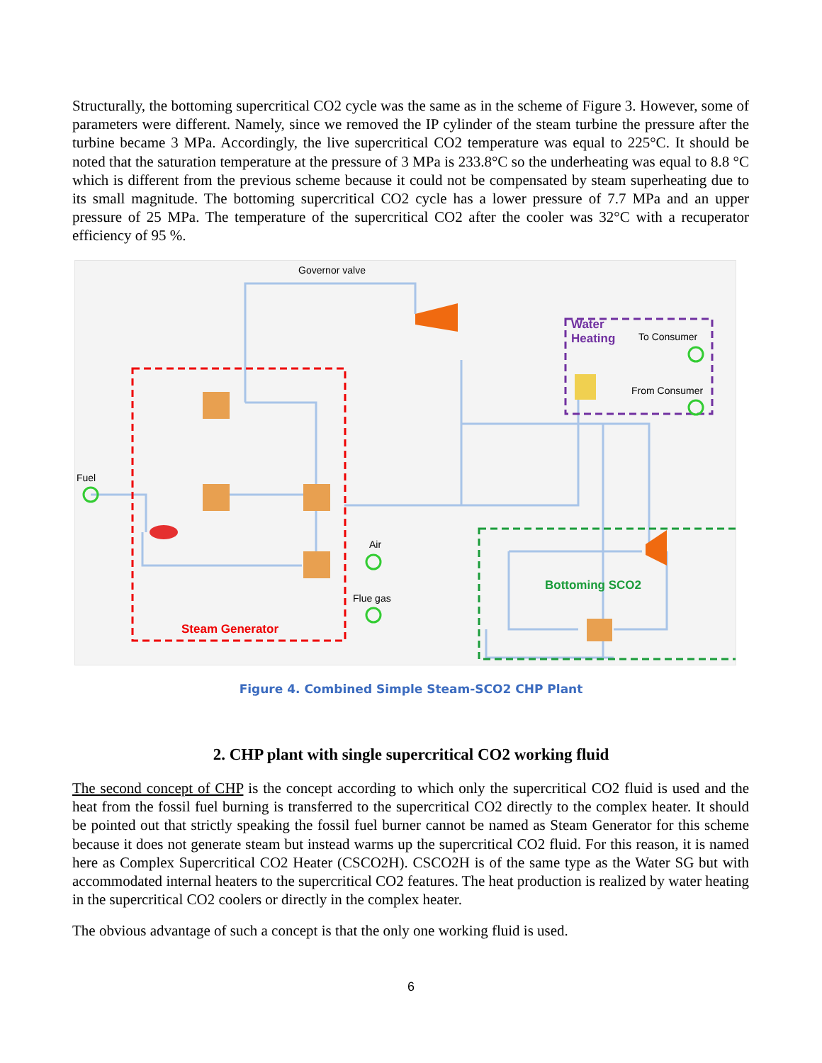Structurally, the bottoming supercritical CO2 cycle was the same as in the scheme of Figure 3. However, some of parameters were different. Namely, since we removed the IP cylinder of the steam turbine the pressure after the turbine became 3 MPa. Accordingly, the live supercritical CO2 temperature was equal to 225°C. It should be noted that the saturation temperature at the pressure of 3 MPa is 233.8°C so the underheating was equal to 8.8 °C which is different from the previous scheme because it could not be compensated by steam superheating due to its small magnitude. The bottoming supercritical CO2 cycle has a lower pressure of 7.7 MPa and an upper pressure of 25 MPa. The temperature of the supercritical CO2 after the cooler was 32°C with a recuperator efficiency of 95 %.
Governor valve
Fuel
Air
Flue gas
To Consumer
From Consumer
Steam Generator
Water
Heating
Bottoming SCO2
Figure 4. Combined Simple Steam-SCO2 CHP Plant
2. CHP plant with single supercritical CO2 working fluid
The second concept of CHP is the concept according to which only the supercritical CO2 fluid is used and the heat from the fossil fuel burning is transferred to the supercritical CO2 directly to the complex heater. It should be pointed out that strictly speaking the fossil fuel burner cannot be named as Steam Generator for this scheme because it does not generate steam but instead warms up the supercritical CO2 fluid. For this reason, it is named here as Complex Supercritical CO2 Heater (CSCO2H). CSCO2H is of the same type as the Water SG but with accommodated internal heaters to the supercritical CO2 features. The heat production is realized by water heating in the supercritical CO2 coolers or directly in the complex heater.
The obvious advantage of such a concept is that the only one working fluid is used.
6